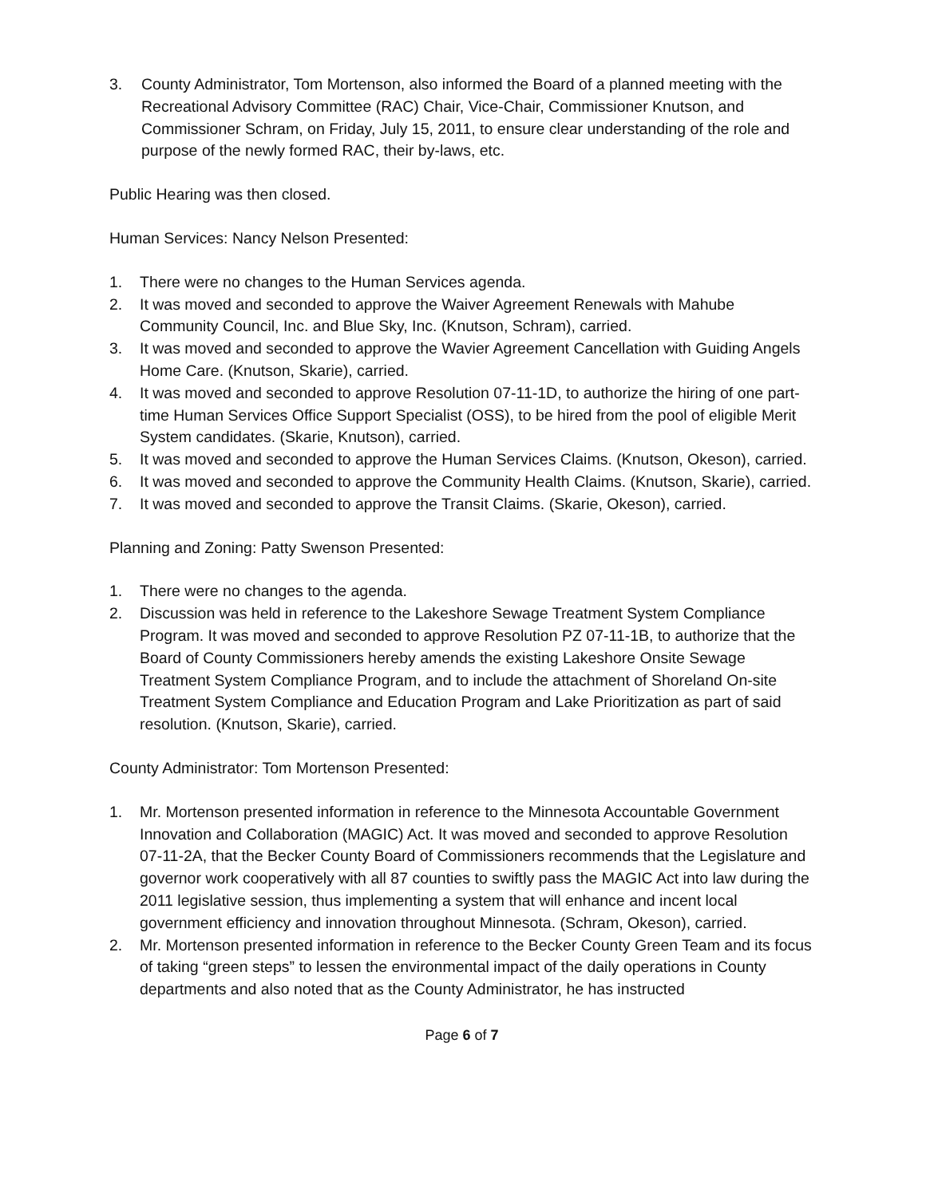3. County Administrator, Tom Mortenson, also informed the Board of a planned meeting with the Recreational Advisory Committee (RAC) Chair, Vice-Chair, Commissioner Knutson, and Commissioner Schram, on Friday, July 15, 2011, to ensure clear understanding of the role and purpose of the newly formed RAC, their by-laws, etc.
Public Hearing was then closed.
Human Services: Nancy Nelson Presented:
1. There were no changes to the Human Services agenda.
2. It was moved and seconded to approve the Waiver Agreement Renewals with Mahube Community Council, Inc. and Blue Sky, Inc. (Knutson, Schram), carried.
3. It was moved and seconded to approve the Wavier Agreement Cancellation with Guiding Angels Home Care. (Knutson, Skarie), carried.
4. It was moved and seconded to approve Resolution 07-11-1D, to authorize the hiring of one part-time Human Services Office Support Specialist (OSS), to be hired from the pool of eligible Merit System candidates. (Skarie, Knutson), carried.
5. It was moved and seconded to approve the Human Services Claims. (Knutson, Okeson), carried.
6. It was moved and seconded to approve the Community Health Claims. (Knutson, Skarie), carried.
7. It was moved and seconded to approve the Transit Claims. (Skarie, Okeson), carried.
Planning and Zoning: Patty Swenson Presented:
1. There were no changes to the agenda.
2. Discussion was held in reference to the Lakeshore Sewage Treatment System Compliance Program. It was moved and seconded to approve Resolution PZ 07-11-1B, to authorize that the Board of County Commissioners hereby amends the existing Lakeshore Onsite Sewage Treatment System Compliance Program, and to include the attachment of Shoreland On-site Treatment System Compliance and Education Program and Lake Prioritization as part of said resolution. (Knutson, Skarie), carried.
County Administrator: Tom Mortenson Presented:
1. Mr. Mortenson presented information in reference to the Minnesota Accountable Government Innovation and Collaboration (MAGIC) Act. It was moved and seconded to approve Resolution 07-11-2A, that the Becker County Board of Commissioners recommends that the Legislature and governor work cooperatively with all 87 counties to swiftly pass the MAGIC Act into law during the 2011 legislative session, thus implementing a system that will enhance and incent local government efficiency and innovation throughout Minnesota. (Schram, Okeson), carried.
2. Mr. Mortenson presented information in reference to the Becker County Green Team and its focus of taking “green steps” to lessen the environmental impact of the daily operations in County departments and also noted that as the County Administrator, he has instructed
Page 6 of 7